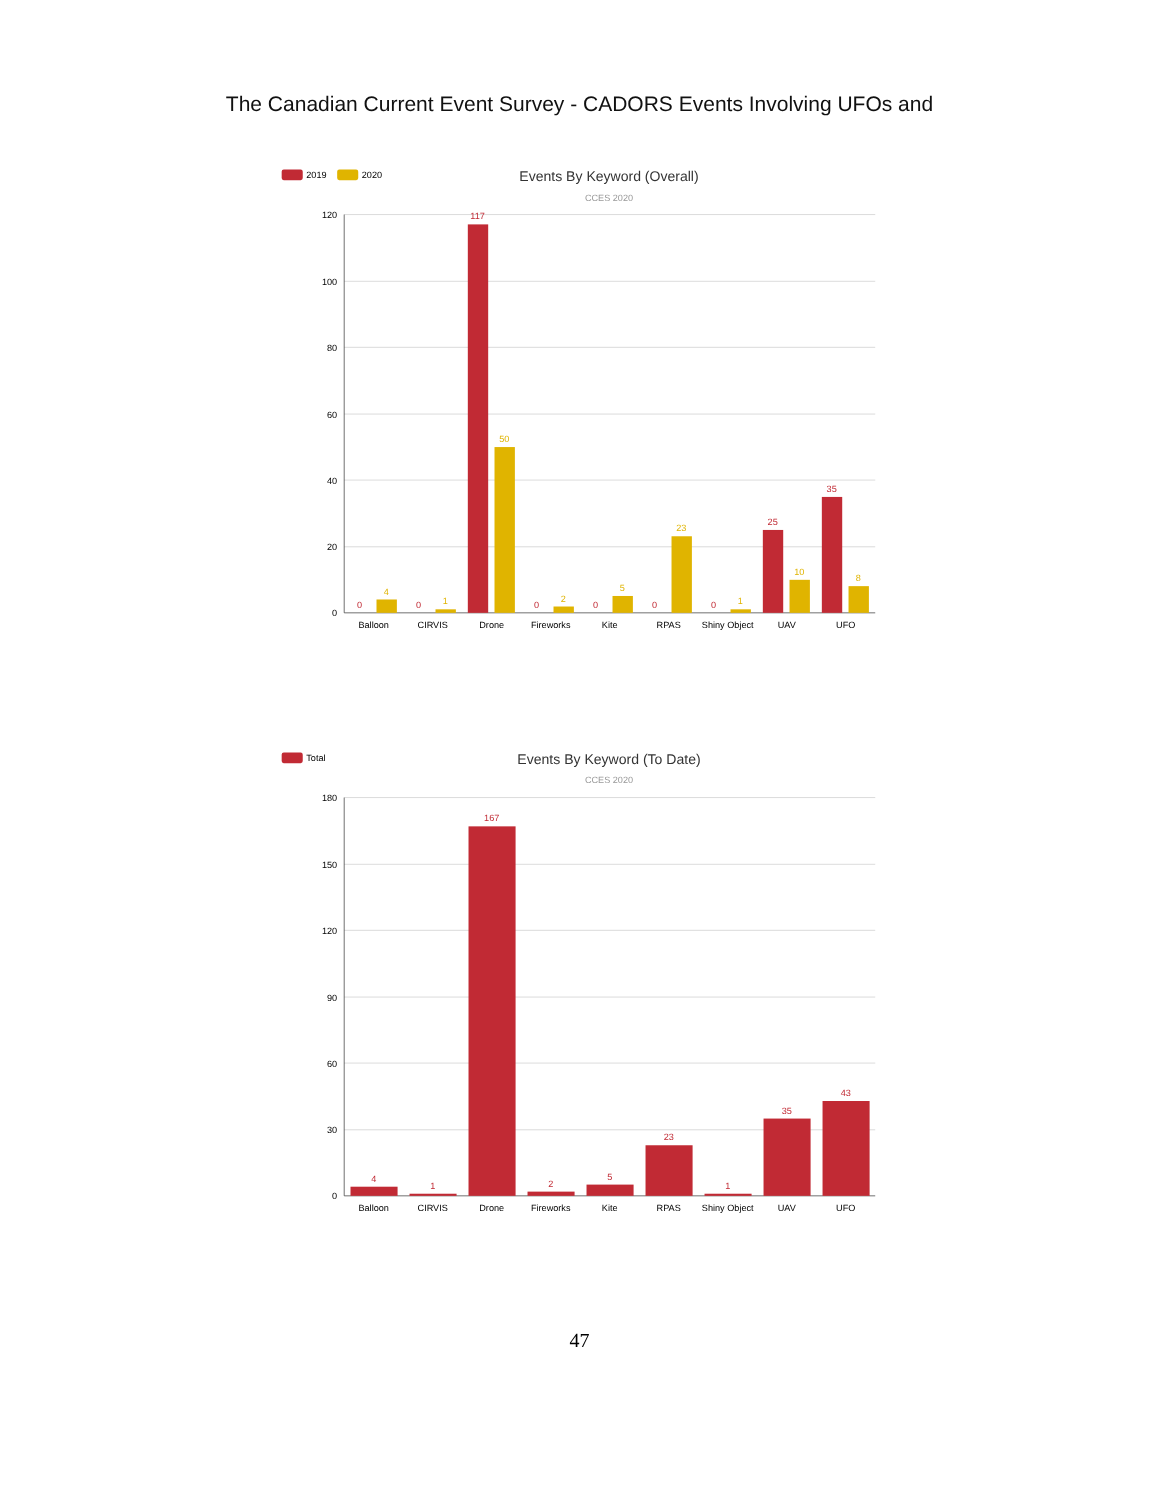The Canadian Current Event Survey - CADORS Events Involving UFOs and
2019
2020
Events By Keyword (Overall)
CCES 2020
120
100
80
60
40
20
0
0
0
117
0
0
0
0
25
35
4
1
50
2
5
23
1
10
8
Balloon
CIRVIS
Drone
Fireworks
Kite
RPAS
Shiny Object
UAV
UFO
Total
Events By Keyword (To Date)
CCES 2020
180
150
120
90
60
30
0
4
1
167
2
5
23
1
35
43
Balloon
CIRVIS
Drone
Fireworks
Kite
RPAS
Shiny Object
UAV
UFO
47